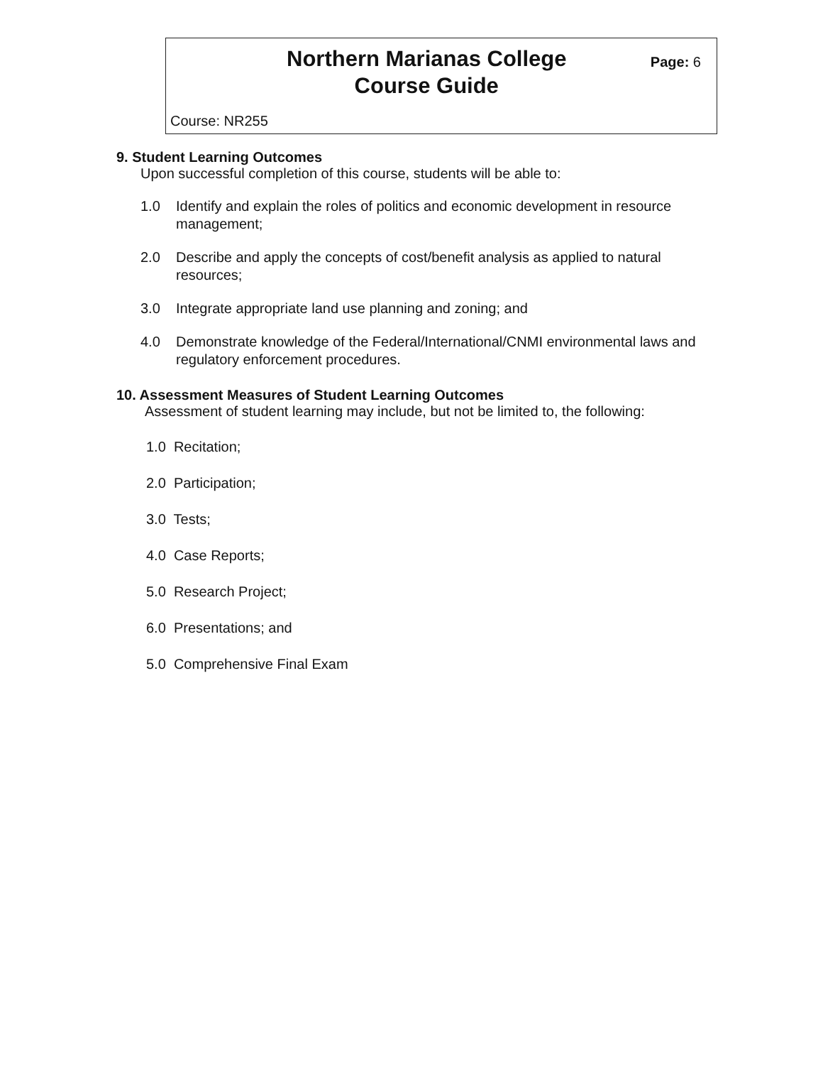Northern Marianas College
Course Guide
Page: 6
Course: NR255
9. Student Learning Outcomes
Upon successful completion of this course, students will be able to:
1.0 Identify and explain the roles of politics and economic development in resource management;
2.0 Describe and apply the concepts of cost/benefit analysis as applied to natural resources;
3.0 Integrate appropriate land use planning and zoning; and
4.0 Demonstrate knowledge of the Federal/International/CNMI environmental laws and regulatory enforcement procedures.
10. Assessment Measures of Student Learning Outcomes
Assessment of student learning may include, but not be limited to, the following:
1.0 Recitation;
2.0 Participation;
3.0 Tests;
4.0 Case Reports;
5.0 Research Project;
6.0 Presentations; and
5.0 Comprehensive Final Exam